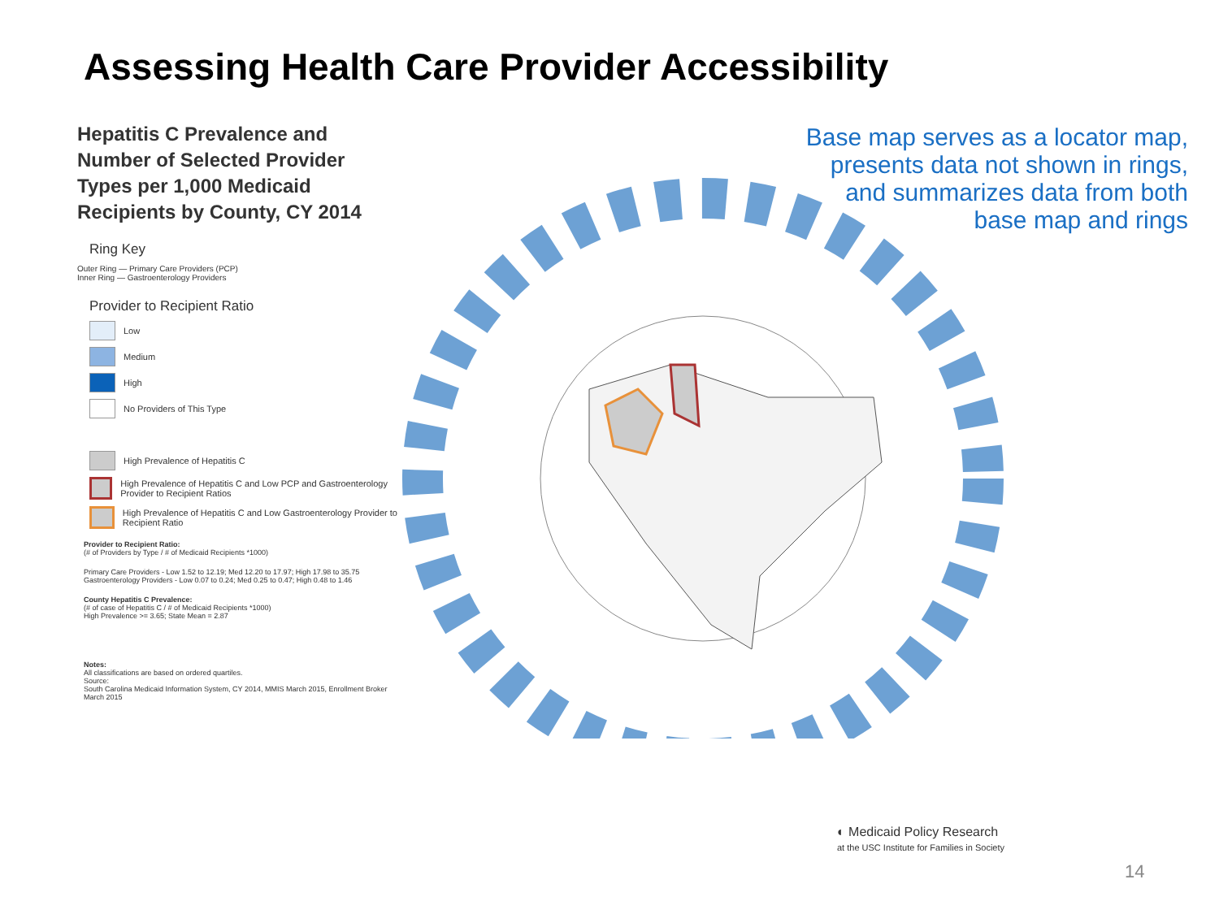Assessing Health Care Provider Accessibility
Base map serves as a locator map,
presents data not shown in rings,
and summarizes data from both
base map and rings
Hepatitis C Prevalence and Number of Selected Provider Types per 1,000 Medicaid Recipients by County, CY 2014
Ring Key
Outer Ring — Primary Care Providers (PCP)
Inner Ring — Gastroenterology Providers
Provider to Recipient Ratio
Low
Medium
High
No Providers of This Type
High Prevalence of Hepatitis C
High Prevalence of Hepatitis C and Low PCP and Gastroenterology Provider to Recipient Ratios
High Prevalence of Hepatitis C and Low Gastroenterology Provider to Recipient Ratio
Provider to Recipient Ratio:
(# of Providers by Type / # of Medicaid Recipients *1000)
Primary Care Providers - Low 1.52 to 12.19; Med 12.20 to 17.97; High 17.98 to 35.75
Gastroenterology Providers - Low 0.07 to 0.24; Med 0.25 to 0.47; High 0.48 to 1.46
County Hepatitis C Prevalence:
(# of case of Hepatitis C / # of Medicaid Recipients *1000)
High Prevalence >= 3.65; State Mean = 2.87
Notes:
All classifications are based on ordered quartiles.
Source:
South Carolina Medicaid Information System, CY 2014, MMIS March 2015, Enrollment Broker March 2015
◐ Medicaid Policy Research
at the USC Institute for Families in Society
14